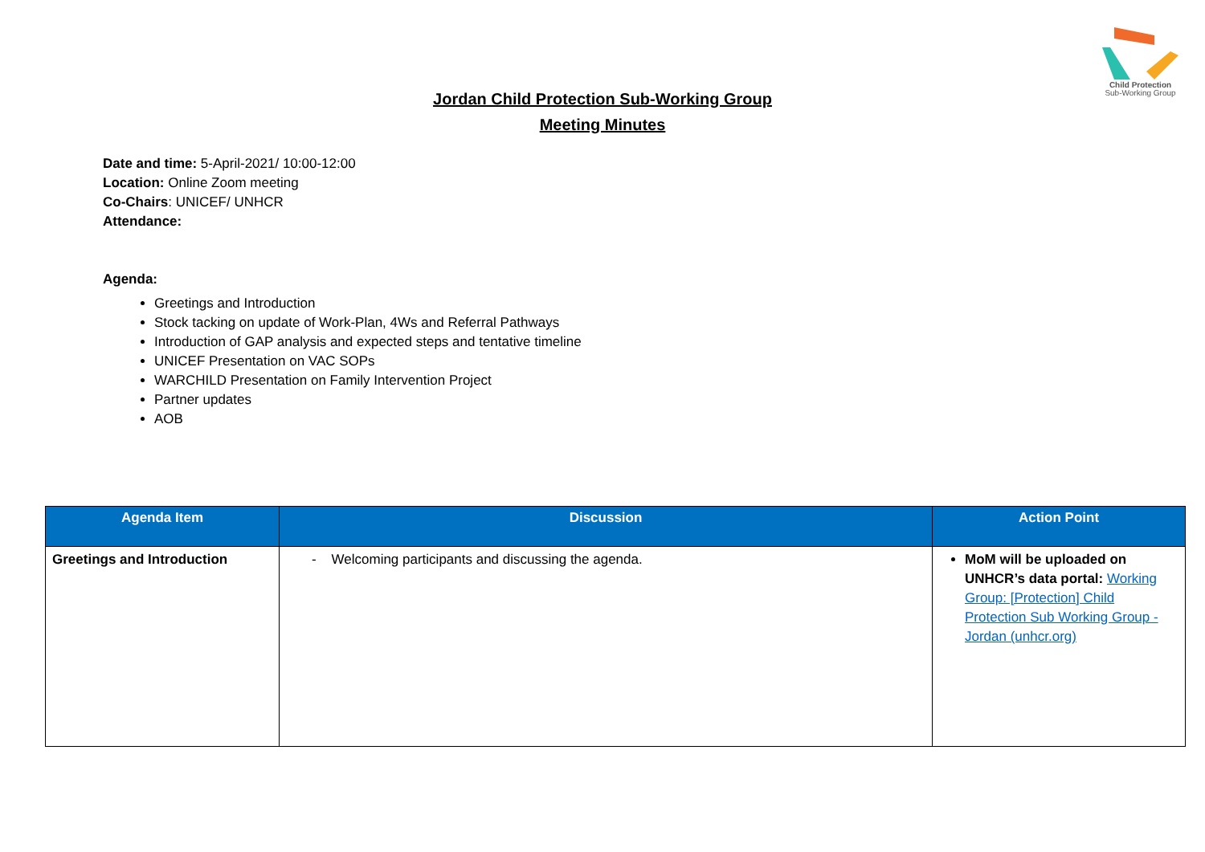Child Protection
Sub-Working Group
Jordan Child Protection Sub-Working Group
Meeting Minutes
Date and time: 5-April-2021/ 10:00-12:00
Location: Online Zoom meeting
Co-Chairs: UNICEF/ UNHCR
Attendance:
Agenda:
Greetings and Introduction
Stock tacking on update of Work-Plan, 4Ws and Referral Pathways
Introduction of GAP analysis and expected steps and tentative timeline
UNICEF Presentation on VAC SOPs
WARCHILD Presentation on Family Intervention Project
Partner updates
AOB
| Agenda Item | Discussion | Action Point |
| --- | --- | --- |
| Greetings and Introduction | - Welcoming participants and discussing the agenda. | MoM will be uploaded on UNHCR’s data portal: Working Group: [Protection] Child Protection Sub Working Group - Jordan (unhcr.org) |